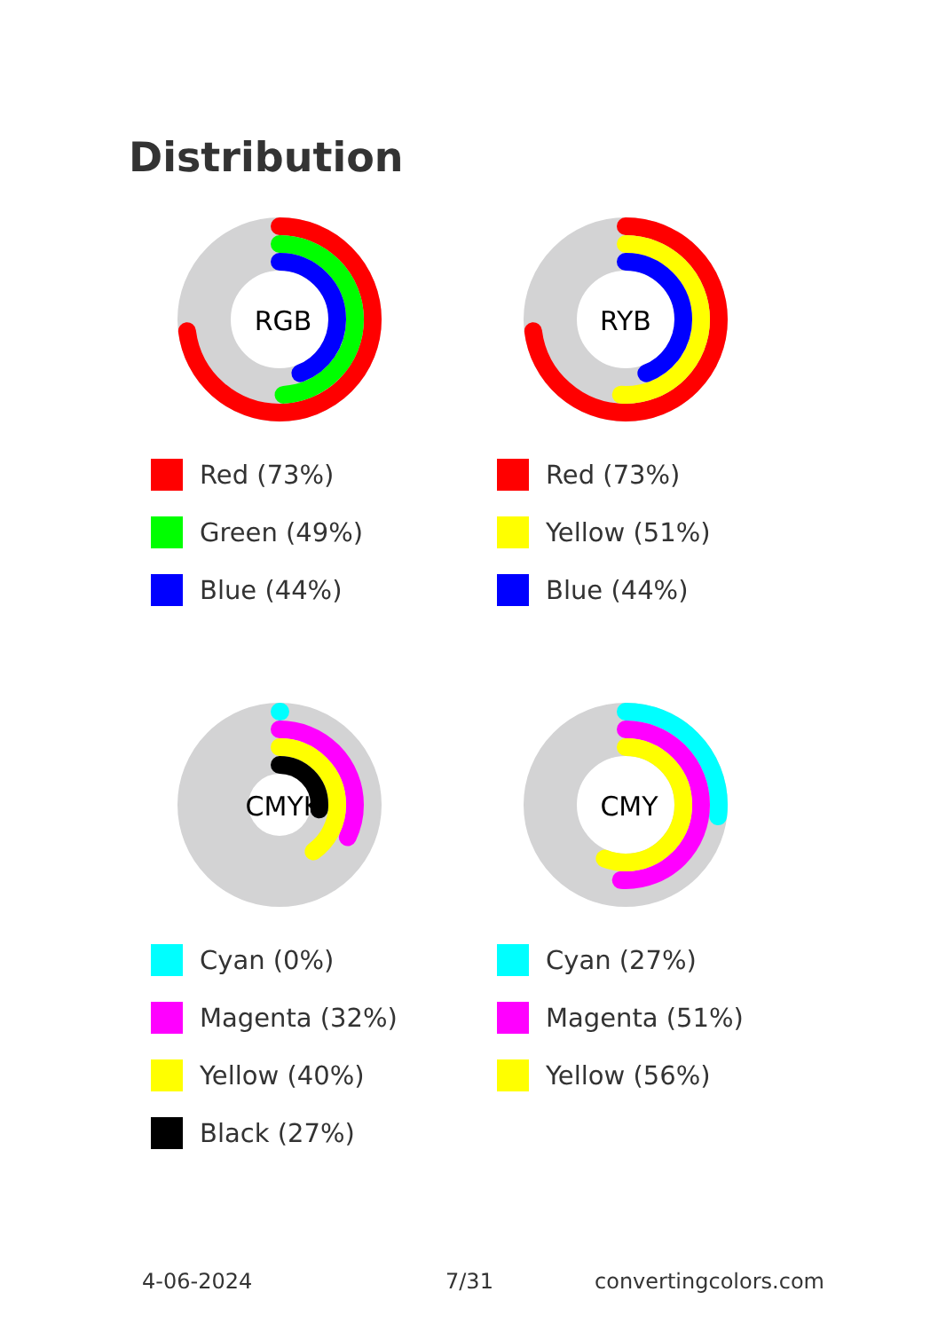Distribution
RGB
Red (73%)
Green (49%)
Blue (44%)
RYB
Red (73%)
Yellow (51%)
Blue (44%)
CMYK
Cyan (0%)
Magenta (32%)
Yellow (40%)
Black (27%)
CMY
Cyan (27%)
Magenta (51%)
Yellow (56%)
4-06-2024 7/31 convertingcolors.com